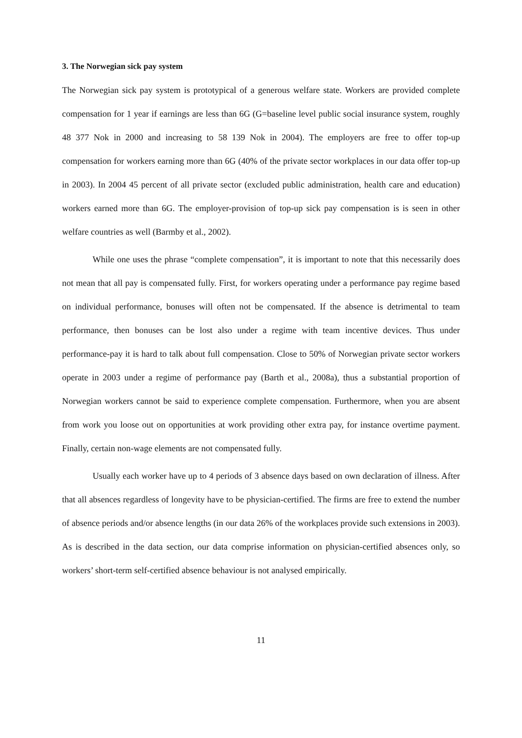3. The Norwegian sick pay system
The Norwegian sick pay system is prototypical of a generous welfare state. Workers are provided complete compensation for 1 year if earnings are less than 6G (G=baseline level public social insurance system, roughly 48 377 Nok in 2000 and increasing to 58 139 Nok in 2004). The employers are free to offer top-up compensation for workers earning more than 6G (40% of the private sector workplaces in our data offer top-up in 2003). In 2004 45 percent of all private sector (excluded public administration, health care and education) workers earned more than 6G. The employer-provision of top-up sick pay compensation is is seen in other welfare countries as well (Barmby et al., 2002).
While one uses the phrase “complete compensation”, it is important to note that this necessarily does not mean that all pay is compensated fully. First, for workers operating under a performance pay regime based on individual performance, bonuses will often not be compensated. If the absence is detrimental to team performance, then bonuses can be lost also under a regime with team incentive devices. Thus under performance-pay it is hard to talk about full compensation. Close to 50% of Norwegian private sector workers operate in 2003 under a regime of performance pay (Barth et al., 2008a), thus a substantial proportion of Norwegian workers cannot be said to experience complete compensation. Furthermore, when you are absent from work you loose out on opportunities at work providing other extra pay, for instance overtime payment. Finally, certain non-wage elements are not compensated fully.
Usually each worker have up to 4 periods of 3 absence days based on own declaration of illness. After that all absences regardless of longevity have to be physician-certified. The firms are free to extend the number of absence periods and/or absence lengths (in our data 26% of the workplaces provide such extensions in 2003). As is described in the data section, our data comprise information on physician-certified absences only, so workers’ short-term self-certified absence behaviour is not analysed empirically.
11